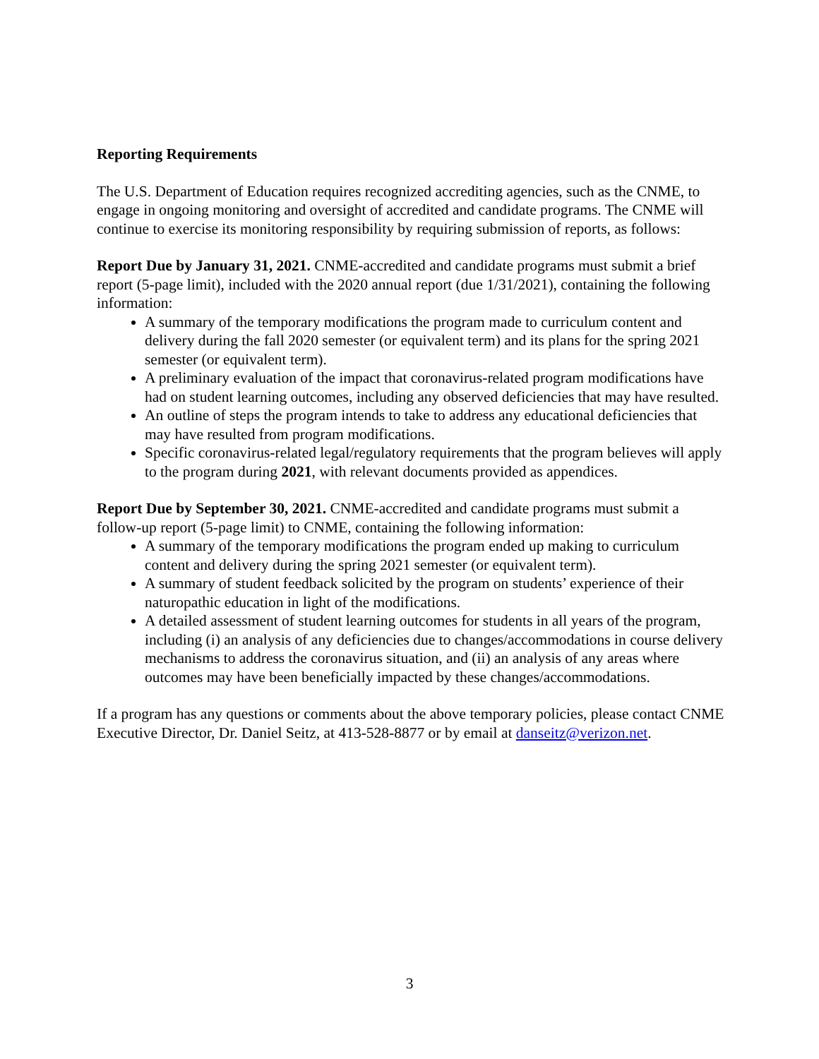Reporting Requirements
The U.S. Department of Education requires recognized accrediting agencies, such as the CNME, to engage in ongoing monitoring and oversight of accredited and candidate programs. The CNME will continue to exercise its monitoring responsibility by requiring submission of reports, as follows:
Report Due by January 31, 2021. CNME-accredited and candidate programs must submit a brief report (5-page limit), included with the 2020 annual report (due 1/31/2021), containing the following information:
A summary of the temporary modifications the program made to curriculum content and delivery during the fall 2020 semester (or equivalent term) and its plans for the spring 2021 semester (or equivalent term).
A preliminary evaluation of the impact that coronavirus-related program modifications have had on student learning outcomes, including any observed deficiencies that may have resulted.
An outline of steps the program intends to take to address any educational deficiencies that may have resulted from program modifications.
Specific coronavirus-related legal/regulatory requirements that the program believes will apply to the program during 2021, with relevant documents provided as appendices.
Report Due by September 30, 2021. CNME-accredited and candidate programs must submit a follow-up report (5-page limit) to CNME, containing the following information:
A summary of the temporary modifications the program ended up making to curriculum content and delivery during the spring 2021 semester (or equivalent term).
A summary of student feedback solicited by the program on students’ experience of their naturopathic education in light of the modifications.
A detailed assessment of student learning outcomes for students in all years of the program, including (i) an analysis of any deficiencies due to changes/accommodations in course delivery mechanisms to address the coronavirus situation, and (ii) an analysis of any areas where outcomes may have been beneficially impacted by these changes/accommodations.
If a program has any questions or comments about the above temporary policies, please contact CNME Executive Director, Dr. Daniel Seitz, at 413-528-8877 or by email at danseitz@verizon.net.
3